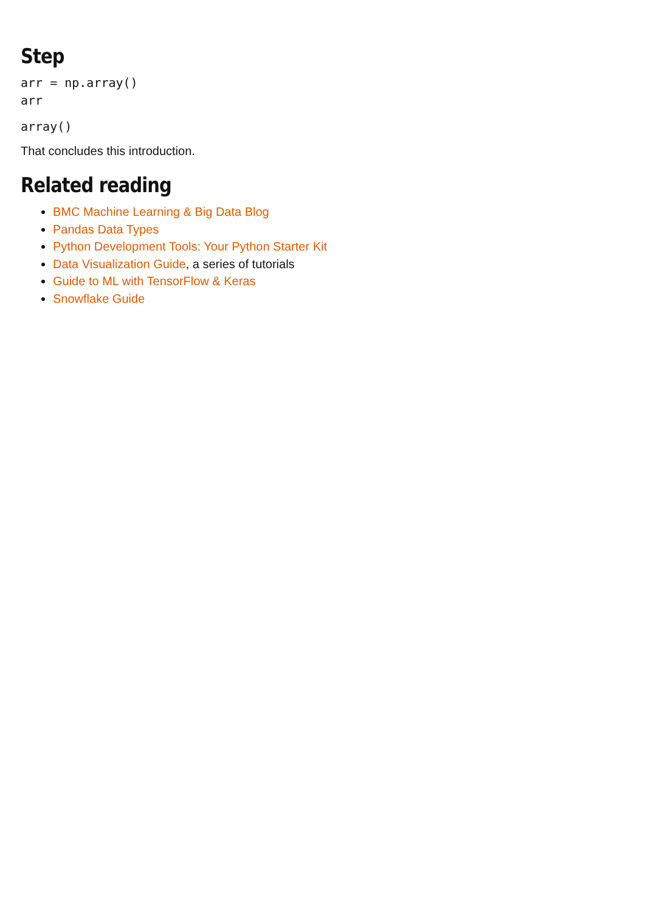Step
arr = np.array()
arr
array()
That concludes this introduction.
Related reading
BMC Machine Learning & Big Data Blog
Pandas Data Types
Python Development Tools: Your Python Starter Kit
Data Visualization Guide, a series of tutorials
Guide to ML with TensorFlow & Keras
Snowflake Guide